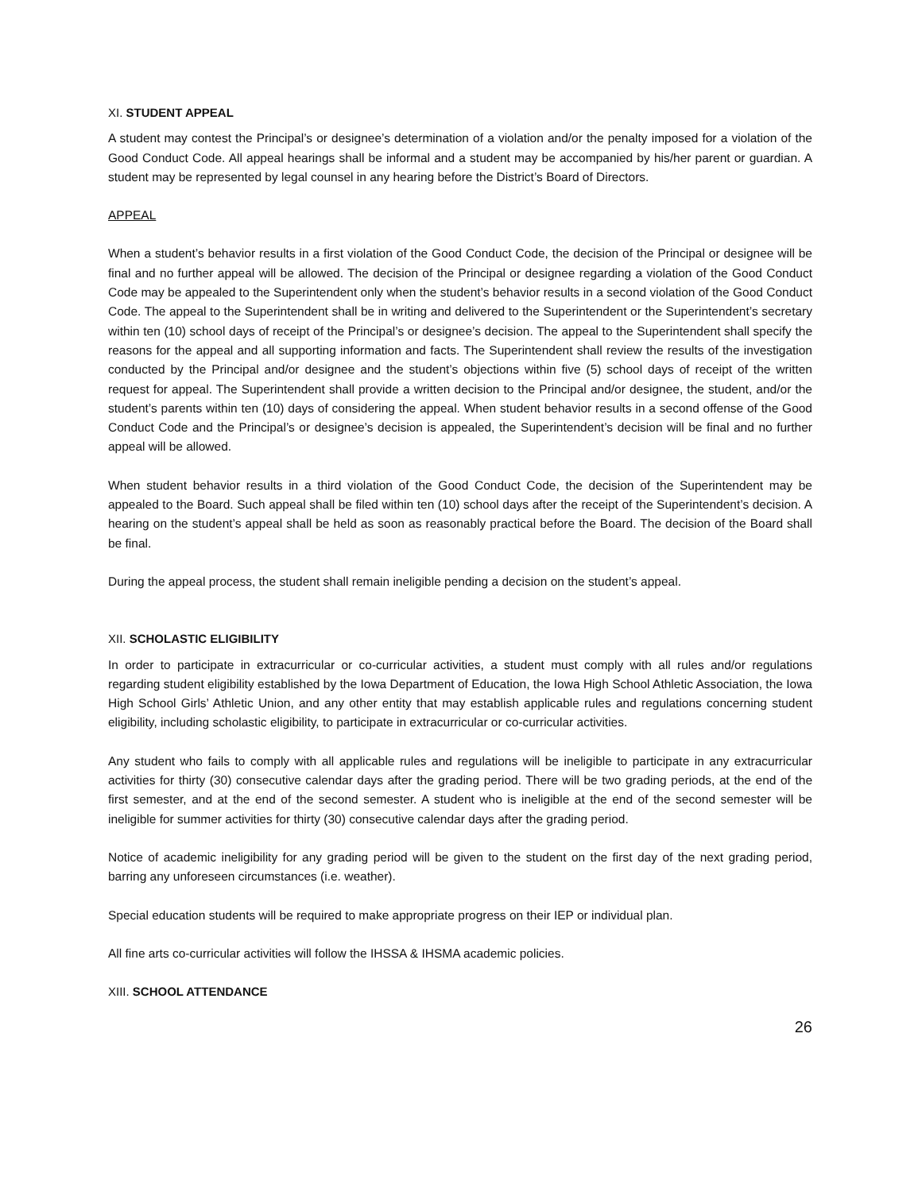XI. STUDENT APPEAL
A student may contest the Principal’s or designee’s determination of a violation and/or the penalty imposed for a violation of the Good Conduct Code. All appeal hearings shall be informal and a student may be accompanied by his/her parent or guardian. A student may be represented by legal counsel in any hearing before the District’s Board of Directors.
APPEAL
When a student’s behavior results in a first violation of the Good Conduct Code, the decision of the Principal or designee will be final and no further appeal will be allowed. The decision of the Principal or designee regarding a violation of the Good Conduct Code may be appealed to the Superintendent only when the student’s behavior results in a second violation of the Good Conduct Code. The appeal to the Superintendent shall be in writing and delivered to the Superintendent or the Superintendent’s secretary within ten (10) school days of receipt of the Principal’s or designee’s decision. The appeal to the Superintendent shall specify the reasons for the appeal and all supporting information and facts. The Superintendent shall review the results of the investigation conducted by the Principal and/or designee and the student’s objections within five (5) school days of receipt of the written request for appeal. The Superintendent shall provide a written decision to the Principal and/or designee, the student, and/or the student’s parents within ten (10) days of considering the appeal. When student behavior results in a second offense of the Good Conduct Code and the Principal’s or designee’s decision is appealed, the Superintendent’s decision will be final and no further appeal will be allowed.
When student behavior results in a third violation of the Good Conduct Code, the decision of the Superintendent may be appealed to the Board. Such appeal shall be filed within ten (10) school days after the receipt of the Superintendent’s decision. A hearing on the student’s appeal shall be held as soon as reasonably practical before the Board. The decision of the Board shall be final.
During the appeal process, the student shall remain ineligible pending a decision on the student’s appeal.
XII. SCHOLASTIC ELIGIBILITY
In order to participate in extracurricular or co-curricular activities, a student must comply with all rules and/or regulations regarding student eligibility established by the Iowa Department of Education, the Iowa High School Athletic Association, the Iowa High School Girls’ Athletic Union, and any other entity that may establish applicable rules and regulations concerning student eligibility, including scholastic eligibility, to participate in extracurricular or co-curricular activities.
Any student who fails to comply with all applicable rules and regulations will be ineligible to participate in any extracurricular activities for thirty (30) consecutive calendar days after the grading period. There will be two grading periods, at the end of the first semester, and at the end of the second semester. A student who is ineligible at the end of the second semester will be ineligible for summer activities for thirty (30) consecutive calendar days after the grading period.
Notice of academic ineligibility for any grading period will be given to the student on the first day of the next grading period, barring any unforeseen circumstances (i.e. weather).
Special education students will be required to make appropriate progress on their IEP or individual plan.
All fine arts co-curricular activities will follow the IHSSA & IHSMA academic policies.
XIII. SCHOOL ATTENDANCE
26